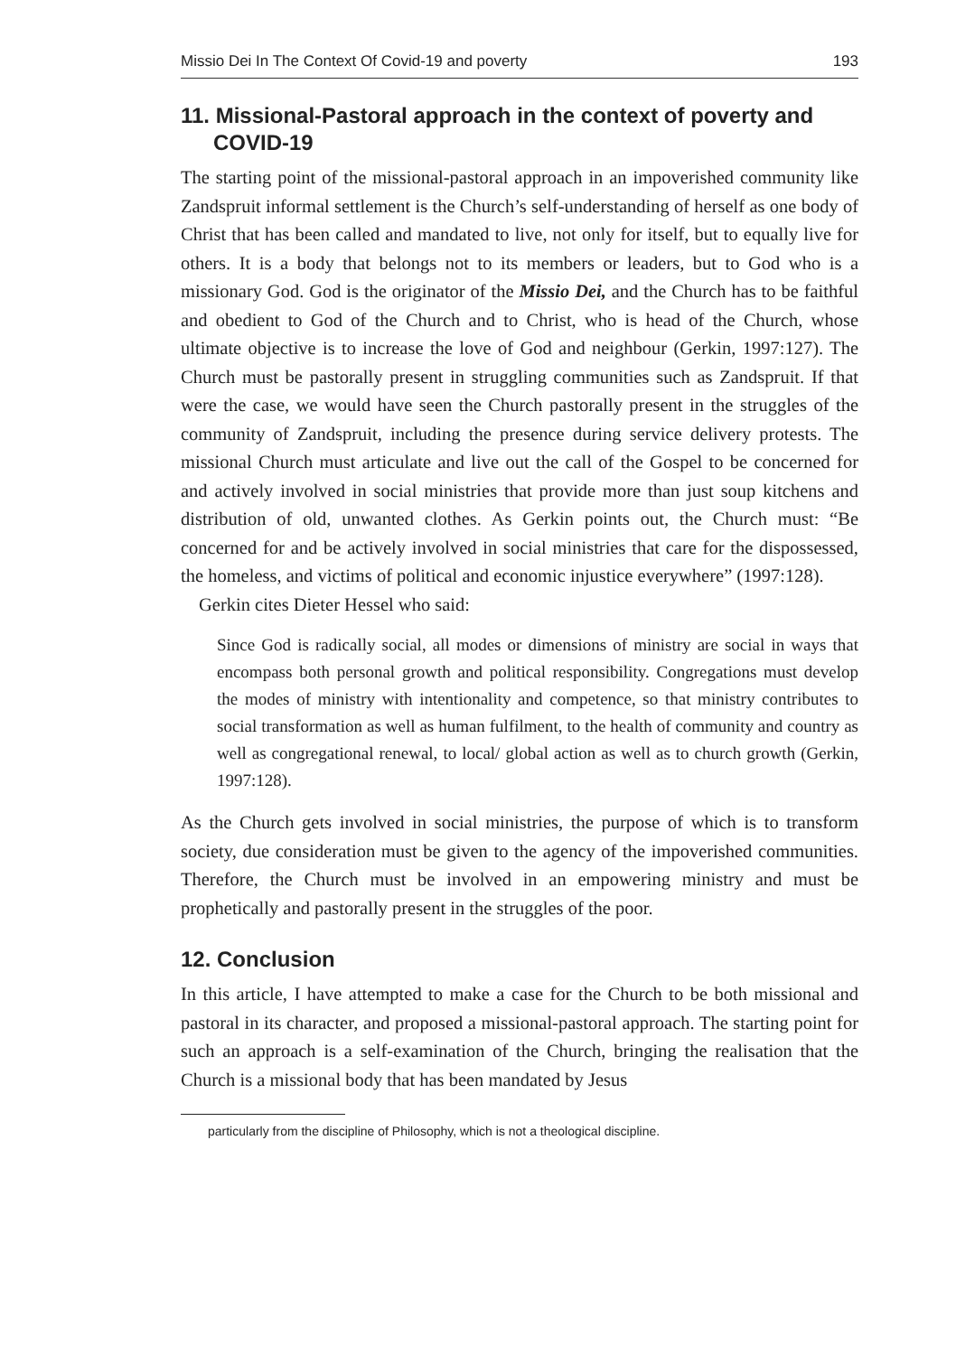Missio Dei In The Context Of Covid-19 and poverty 193
11. Missional-Pastoral approach in the context of poverty and COVID-19
The starting point of the missional-pastoral approach in an impoverished community like Zandspruit informal settlement is the Church’s self-understanding of herself as one body of Christ that has been called and mandated to live, not only for itself, but to equally live for others. It is a body that belongs not to its members or leaders, but to God who is a missionary God. God is the originator of the Missio Dei, and the Church has to be faithful and obedient to God of the Church and to Christ, who is head of the Church, whose ultimate objective is to increase the love of God and neighbour (Gerkin, 1997:127). The Church must be pastorally present in struggling communities such as Zandspruit. If that were the case, we would have seen the Church pastorally present in the struggles of the community of Zandspruit, including the presence during service delivery protests. The missional Church must articulate and live out the call of the Gospel to be concerned for and actively involved in social ministries that provide more than just soup kitchens and distribution of old, unwanted clothes. As Gerkin points out, the Church must: “Be concerned for and be actively involved in social ministries that care for the dispossessed, the homeless, and victims of political and economic injustice everywhere” (1997:128).
Gerkin cites Dieter Hessel who said:
Since God is radically social, all modes or dimensions of ministry are social in ways that encompass both personal growth and political responsibility. Congregations must develop the modes of ministry with intentionality and competence, so that ministry contributes to social transformation as well as human fulfilment, to the health of community and country as well as congregational renewal, to local/ global action as well as to church growth (Gerkin, 1997:128).
As the Church gets involved in social ministries, the purpose of which is to transform society, due consideration must be given to the agency of the impoverished communities. Therefore, the Church must be involved in an empowering ministry and must be prophetically and pastorally present in the struggles of the poor.
12. Conclusion
In this article, I have attempted to make a case for the Church to be both missional and pastoral in its character, and proposed a missional-pastoral approach. The starting point for such an approach is a self-examination of the Church, bringing the realisation that the Church is a missional body that has been mandated by Jesus
particularly from the discipline of Philosophy, which is not a theological discipline.